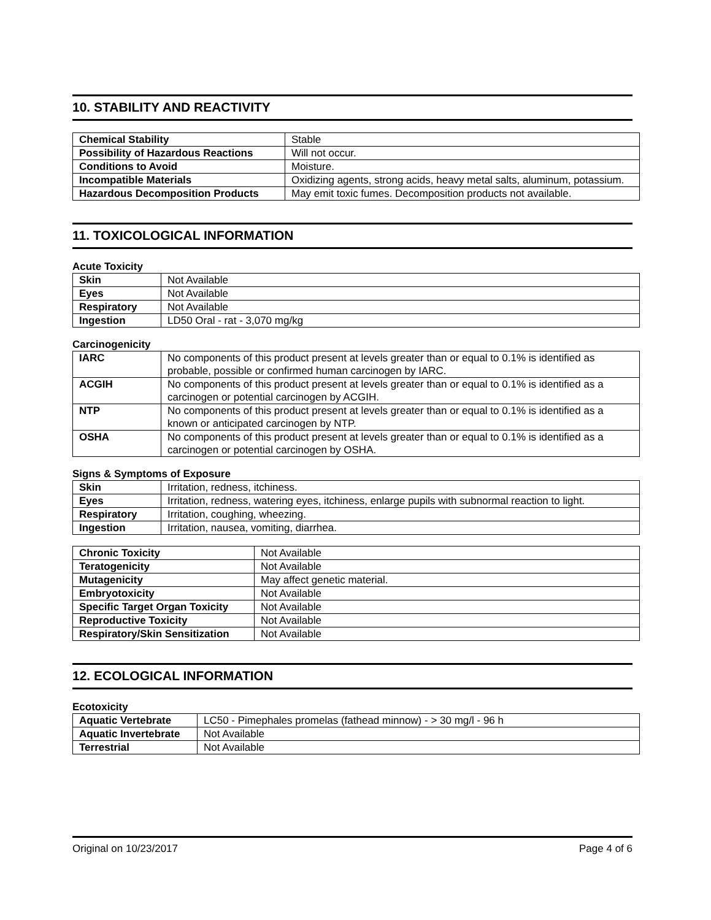10. STABILITY AND REACTIVITY
| Chemical Stability | Stable |
| Possibility of Hazardous Reactions | Will not occur. |
| Conditions to Avoid | Moisture. |
| Incompatible Materials | Oxidizing agents, strong acids, heavy metal salts, aluminum, potassium. |
| Hazardous Decomposition Products | May emit toxic fumes. Decomposition products not available. |
11. TOXICOLOGICAL INFORMATION
Acute Toxicity
| Skin | Not Available |
| Eyes | Not Available |
| Respiratory | Not Available |
| Ingestion | LD50 Oral - rat - 3,070 mg/kg |
Carcinogenicity
| IARC | No components of this product present at levels greater than or equal to 0.1% is identified as probable, possible or confirmed human carcinogen by IARC. |
| ACGIH | No components of this product present at levels greater than or equal to 0.1% is identified as a carcinogen or potential carcinogen by ACGIH. |
| NTP | No components of this product present at levels greater than or equal to 0.1% is identified as a known or anticipated carcinogen by NTP. |
| OSHA | No components of this product present at levels greater than or equal to 0.1% is identified as a carcinogen or potential carcinogen by OSHA. |
Signs & Symptoms of Exposure
| Skin | Irritation, redness, itchiness. |
| Eyes | Irritation, redness, watering eyes, itchiness, enlarge pupils with subnormal reaction to light. |
| Respiratory | Irritation, coughing, wheezing. |
| Ingestion | Irritation, nausea, vomiting, diarrhea. |
| Chronic Toxicity | Not Available |
| Teratogenicity | Not Available |
| Mutagenicity | May affect genetic material. |
| Embryotoxicity | Not Available |
| Specific Target Organ Toxicity | Not Available |
| Reproductive Toxicity | Not Available |
| Respiratory/Skin Sensitization | Not Available |
12. ECOLOGICAL INFORMATION
Ecotoxicity
| Aquatic Vertebrate | LC50 - Pimephales promelas (fathead minnow) - > 30 mg/l - 96 h |
| Aquatic Invertebrate | Not Available |
| Terrestrial | Not Available |
Original on 10/23/2017 Page 4 of 6